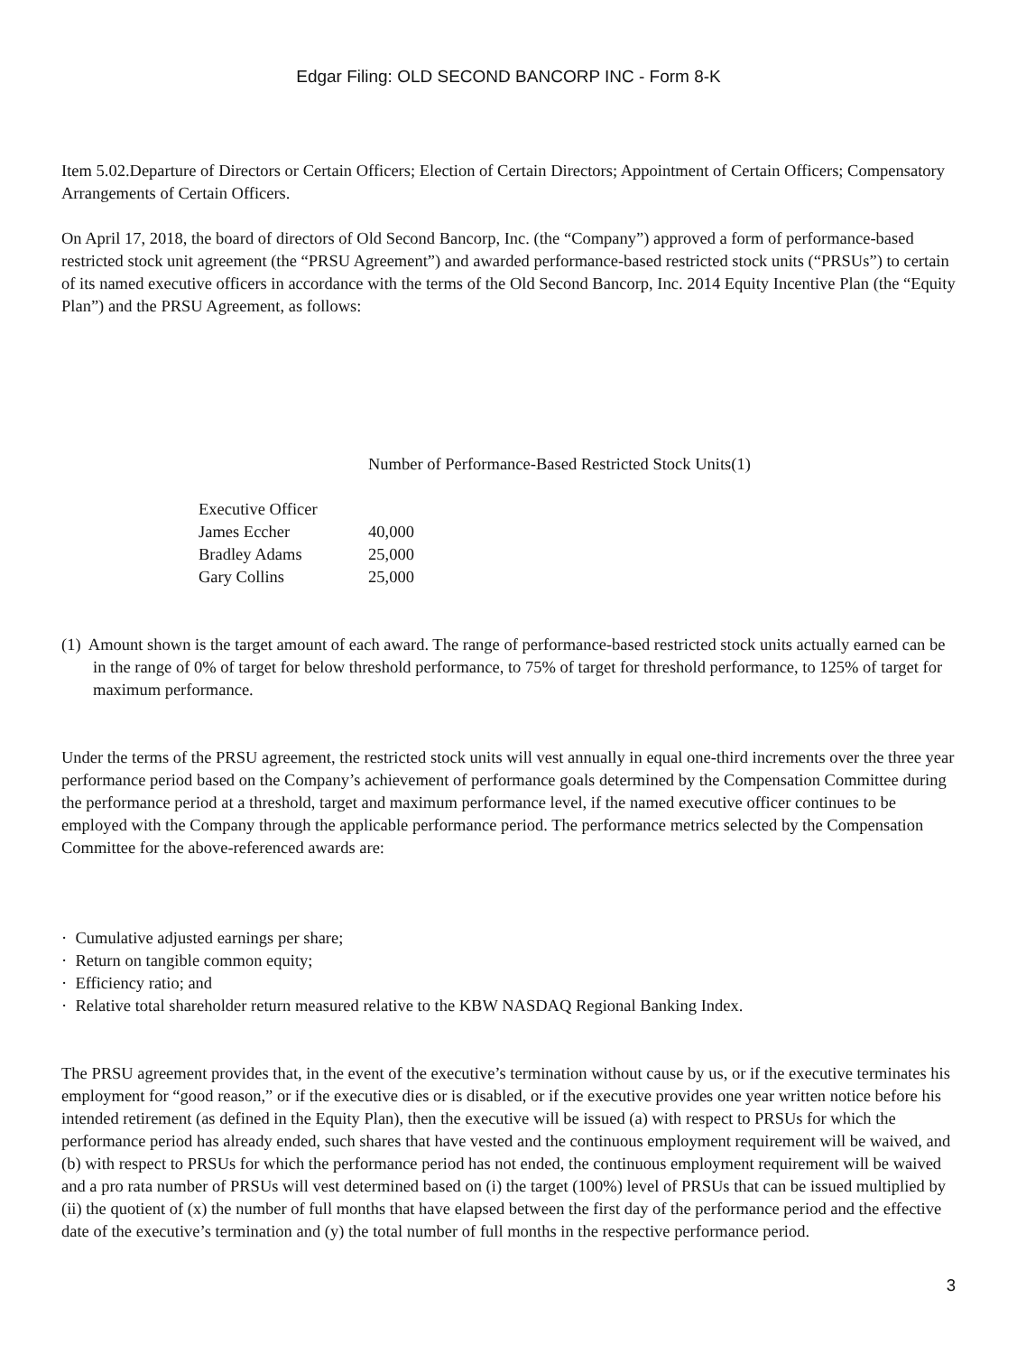Edgar Filing: OLD SECOND BANCORP INC - Form 8-K
Item 5.02.Departure of Directors or Certain Officers; Election of Certain Directors; Appointment of Certain Officers; Compensatory Arrangements of Certain Officers.
On April 17, 2018, the board of directors of Old Second Bancorp, Inc. (the “Company”) approved a form of performance-based restricted stock unit agreement (the “PRSU Agreement”) and awarded performance-based restricted stock units (“PRSUs”) to certain of its named executive officers in accordance with the terms of the Old Second Bancorp, Inc. 2014 Equity Incentive Plan (the “Equity Plan”) and the PRSU Agreement, as follows:
| | Number of Performance-Based Restricted Stock Units(1) |
| --- | --- |
| Executive Officer | |
| James Eccher | 40,000 |
| Bradley Adams | 25,000 |
| Gary Collins | 25,000 |
(1) Amount shown is the target amount of each award. The range of performance-based restricted stock units actually earned can be in the range of 0% of target for below threshold performance, to 75% of target for threshold performance, to 125% of target for maximum performance.
Under the terms of the PRSU agreement, the restricted stock units will vest annually in equal one-third increments over the three year performance period based on the Company’s achievement of performance goals determined by the Compensation Committee during the performance period at a threshold, target and maximum performance level, if the named executive officer continues to be employed with the Company through the applicable performance period. The performance metrics selected by the Compensation Committee for the above-referenced awards are:
· Cumulative adjusted earnings per share;
· Return on tangible common equity;
· Efficiency ratio; and
· Relative total shareholder return measured relative to the KBW NASDAQ Regional Banking Index.
The PRSU agreement provides that, in the event of the executive’s termination without cause by us, or if the executive terminates his employment for “good reason,” or if the executive dies or is disabled, or if the executive provides one year written notice before his intended retirement (as defined in the Equity Plan), then the executive will be issued (a) with respect to PRSUs for which the performance period has already ended, such shares that have vested and the continuous employment requirement will be waived, and (b) with respect to PRSUs for which the performance period has not ended, the continuous employment requirement will be waived and a pro rata number of PRSUs will vest determined based on (i) the target (100%) level of PRSUs that can be issued multiplied by (ii) the quotient of (x) the number of full months that have elapsed between the first day of the performance period and the effective date of the executive’s termination and (y) the total number of full months in the respective performance period.
3